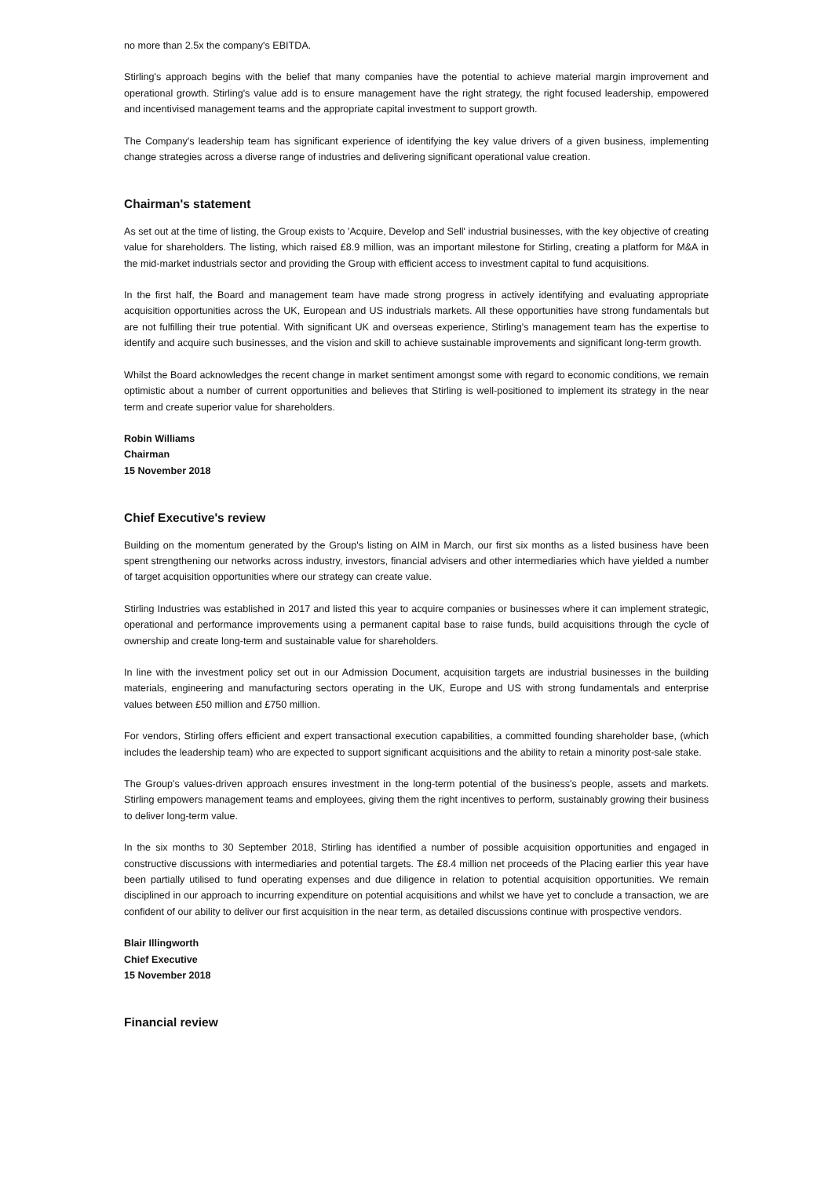no more than 2.5x the company's EBITDA.
Stirling's approach begins with the belief that many companies have the potential to achieve material margin improvement and operational growth. Stirling's value add is to ensure management have the right strategy, the right focused leadership, empowered and incentivised management teams and the appropriate capital investment to support growth.
The Company's leadership team has significant experience of identifying the key value drivers of a given business, implementing change strategies across a diverse range of industries and delivering significant operational value creation.
Chairman's statement
As set out at the time of listing, the Group exists to 'Acquire, Develop and Sell' industrial businesses, with the key objective of creating value for shareholders. The listing, which raised £8.9 million, was an important milestone for Stirling, creating a platform for M&A in the mid-market industrials sector and providing the Group with efficient access to investment capital to fund acquisitions.
In the first half, the Board and management team have made strong progress in actively identifying and evaluating appropriate acquisition opportunities across the UK, European and US industrials markets. All these opportunities have strong fundamentals but are not fulfilling their true potential. With significant UK and overseas experience, Stirling's management team has the expertise to identify and acquire such businesses, and the vision and skill to achieve sustainable improvements and significant long-term growth.
Whilst the Board acknowledges the recent change in market sentiment amongst some with regard to economic conditions, we remain optimistic about a number of current opportunities and believes that Stirling is well-positioned to implement its strategy in the near term and create superior value for shareholders.
Robin Williams
Chairman
15 November 2018
Chief Executive's review
Building on the momentum generated by the Group's listing on AIM in March, our first six months as a listed business have been spent strengthening our networks across industry, investors, financial advisers and other intermediaries which have yielded a number of target acquisition opportunities where our strategy can create value.
Stirling Industries was established in 2017 and listed this year to acquire companies or businesses where it can implement strategic, operational and performance improvements using a permanent capital base to raise funds, build acquisitions through the cycle of ownership and create long-term and sustainable value for shareholders.
In line with the investment policy set out in our Admission Document, acquisition targets are industrial businesses in the building materials, engineering and manufacturing sectors operating in the UK, Europe and US with strong fundamentals and enterprise values between £50 million and £750 million.
For vendors, Stirling offers efficient and expert transactional execution capabilities, a committed founding shareholder base, (which includes the leadership team) who are expected to support significant acquisitions and the ability to retain a minority post-sale stake.
The Group's values-driven approach ensures investment in the long-term potential of the business's people, assets and markets. Stirling empowers management teams and employees, giving them the right incentives to perform, sustainably growing their business to deliver long-term value.
In the six months to 30 September 2018, Stirling has identified a number of possible acquisition opportunities and engaged in constructive discussions with intermediaries and potential targets. The £8.4 million net proceeds of the Placing earlier this year have been partially utilised to fund operating expenses and due diligence in relation to potential acquisition opportunities. We remain disciplined in our approach to incurring expenditure on potential acquisitions and whilst we have yet to conclude a transaction, we are confident of our ability to deliver our first acquisition in the near term, as detailed discussions continue with prospective vendors.
Blair Illingworth
Chief Executive
15 November 2018
Financial review